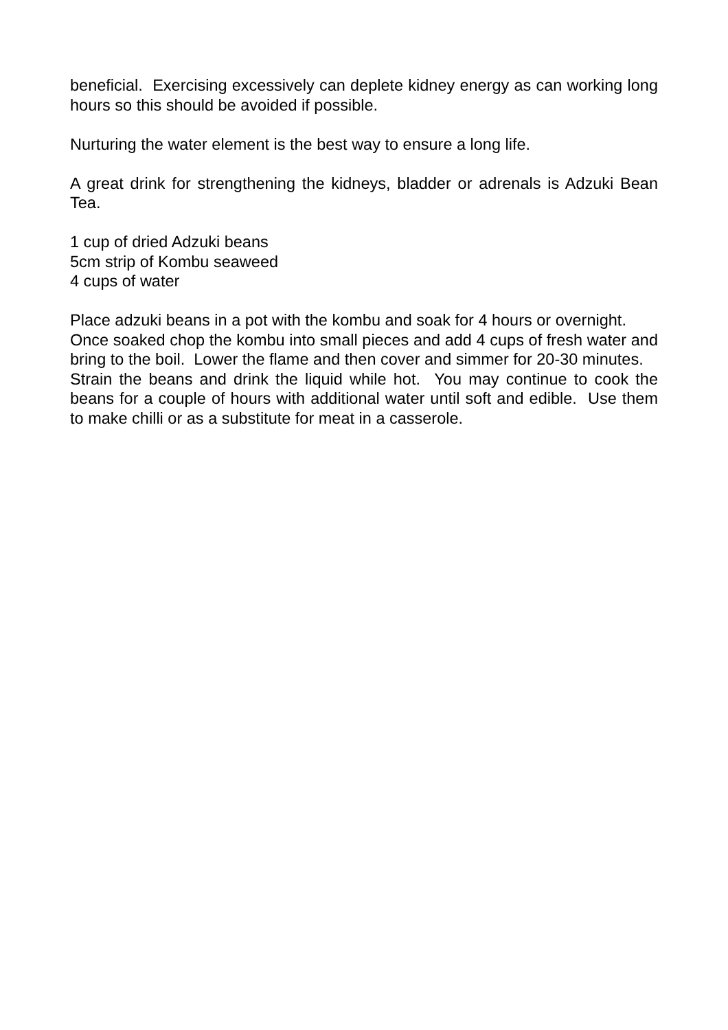beneficial. Exercising excessively can deplete kidney energy as can working long hours so this should be avoided if possible.
Nurturing the water element is the best way to ensure a long life.
A great drink for strengthening the kidneys, bladder or adrenals is Adzuki Bean Tea.
1 cup of dried Adzuki beans
5cm strip of Kombu seaweed
4 cups of water
Place adzuki beans in a pot with the kombu and soak for 4 hours or overnight.
Once soaked chop the kombu into small pieces and add 4 cups of fresh water and bring to the boil. Lower the flame and then cover and simmer for 20-30 minutes.
Strain the beans and drink the liquid while hot. You may continue to cook the beans for a couple of hours with additional water until soft and edible. Use them to make chilli or as a substitute for meat in a casserole.